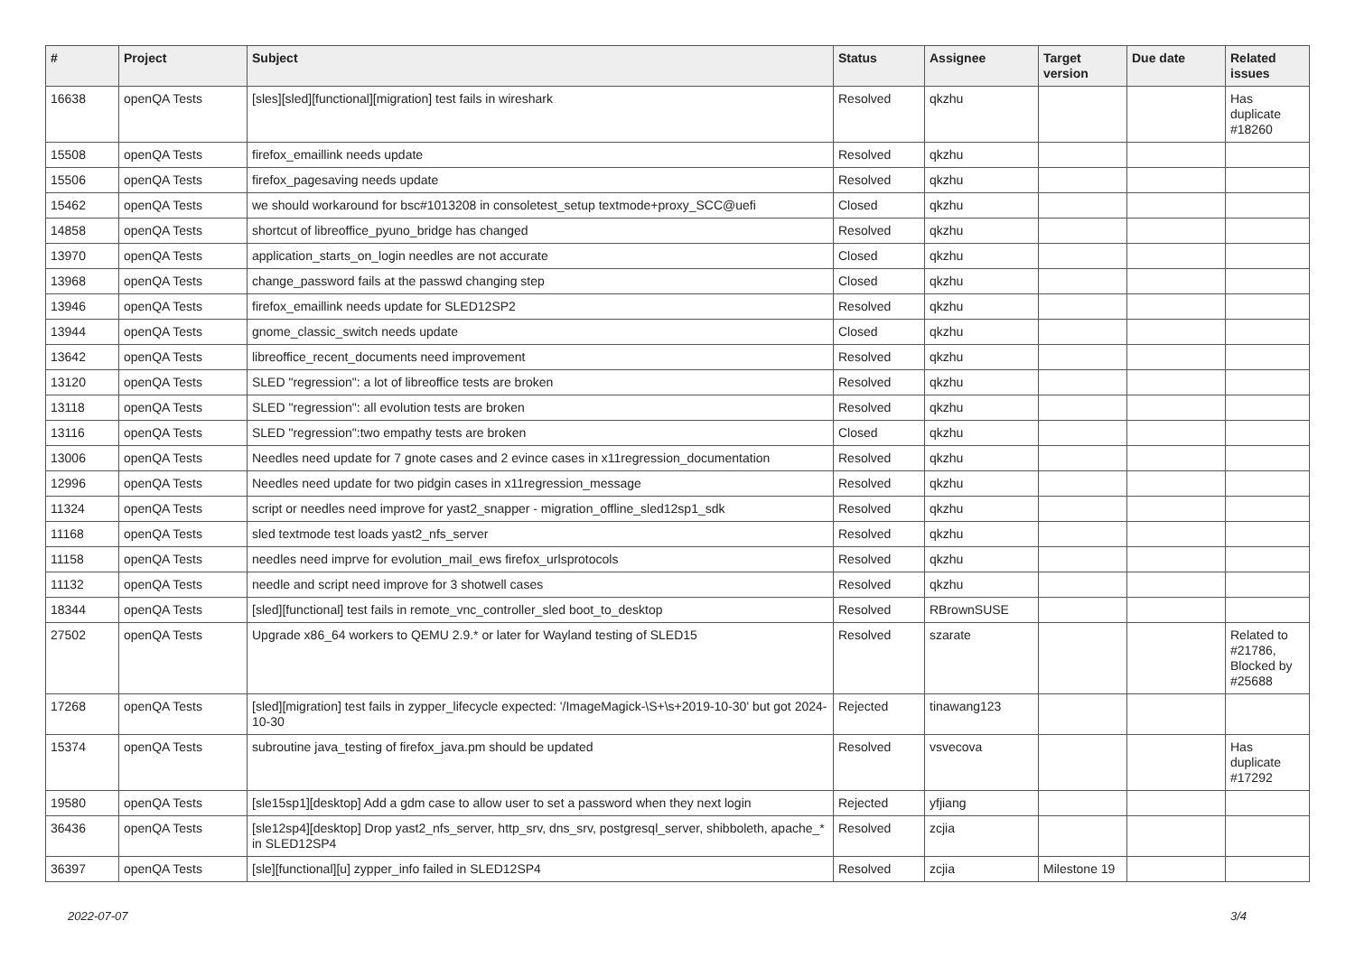| # | Project | Subject | Status | Assignee | Target version | Due date | Related issues |
| --- | --- | --- | --- | --- | --- | --- | --- |
| 16638 | openQA Tests | [sles][sled][functional][migration] test fails in wireshark | Resolved | qkzhu | | | Has duplicate #18260 |
| 15508 | openQA Tests | firefox_emaillink needs update | Resolved | qkzhu | | | |
| 15506 | openQA Tests | firefox_pagesaving needs update | Resolved | qkzhu | | | |
| 15462 | openQA Tests | we should workaround for bsc#1013208 in consoletest_setup textmode+proxy_SCC@uefi | Closed | qkzhu | | | |
| 14858 | openQA Tests | shortcut of libreoffice_pyuno_bridge has changed | Resolved | qkzhu | | | |
| 13970 | openQA Tests | application_starts_on_login needles are not accurate | Closed | qkzhu | | | |
| 13968 | openQA Tests | change_password fails at the passwd changing step | Closed | qkzhu | | | |
| 13946 | openQA Tests | firefox_emaillink needs update for SLED12SP2 | Resolved | qkzhu | | | |
| 13944 | openQA Tests | gnome_classic_switch needs update | Closed | qkzhu | | | |
| 13642 | openQA Tests | libreoffice_recent_documents need improvement | Resolved | qkzhu | | | |
| 13120 | openQA Tests | SLED "regression": a lot of libreoffice tests are broken | Resolved | qkzhu | | | |
| 13118 | openQA Tests | SLED "regression": all evolution tests are broken | Resolved | qkzhu | | | |
| 13116 | openQA Tests | SLED "regression":two empathy tests are broken | Closed | qkzhu | | | |
| 13006 | openQA Tests | Needles need update for 7 gnote cases and 2 evince cases in x11regression_documentation | Resolved | qkzhu | | | |
| 12996 | openQA Tests | Needles need update for two pidgin cases in x11regression_message | Resolved | qkzhu | | | |
| 11324 | openQA Tests | script or needles need improve for yast2_snapper - migration_offline_sled12sp1_sdk | Resolved | qkzhu | | | |
| 11168 | openQA Tests | sled textmode test loads yast2_nfs_server | Resolved | qkzhu | | | |
| 11158 | openQA Tests | needles need imprve for evolution_mail_ews firefox_urlsprotocols | Resolved | qkzhu | | | |
| 11132 | openQA Tests | needle and script need improve for 3 shotwell cases | Resolved | qkzhu | | | |
| 18344 | openQA Tests | [sled][functional] test fails in remote_vnc_controller_sled boot_to_desktop | Resolved | RBrownSUSE | | | |
| 27502 | openQA Tests | Upgrade x86_64 workers to QEMU 2.9.* or later for Wayland testing of SLED15 | Resolved | szarate | | | Related to #21786, Blocked by #25688 |
| 17268 | openQA Tests | [sled][migration] test fails in zypper_lifecycle expected: '/ImageMagick-\S+\s+2019-10-30' but got 2024-10-30 | Rejected | tinawang123 | | | |
| 15374 | openQA Tests | subroutine java_testing of firefox_java.pm should be updated | Resolved | vsvecova | | | Has duplicate #17292 |
| 19580 | openQA Tests | [sle15sp1][desktop] Add a gdm case to allow user to set a password when they next login | Rejected | yfjiang | | | |
| 36436 | openQA Tests | [sle12sp4][desktop] Drop yast2_nfs_server, http_srv, dns_srv, postgresql_server, shibboleth, apache_* in SLED12SP4 | Resolved | zcjia | | | |
| 36397 | openQA Tests | [sle][functional][u] zypper_info failed in SLED12SP4 | Resolved | zcjia | Milestone 19 | | |
2022-07-07 3/4